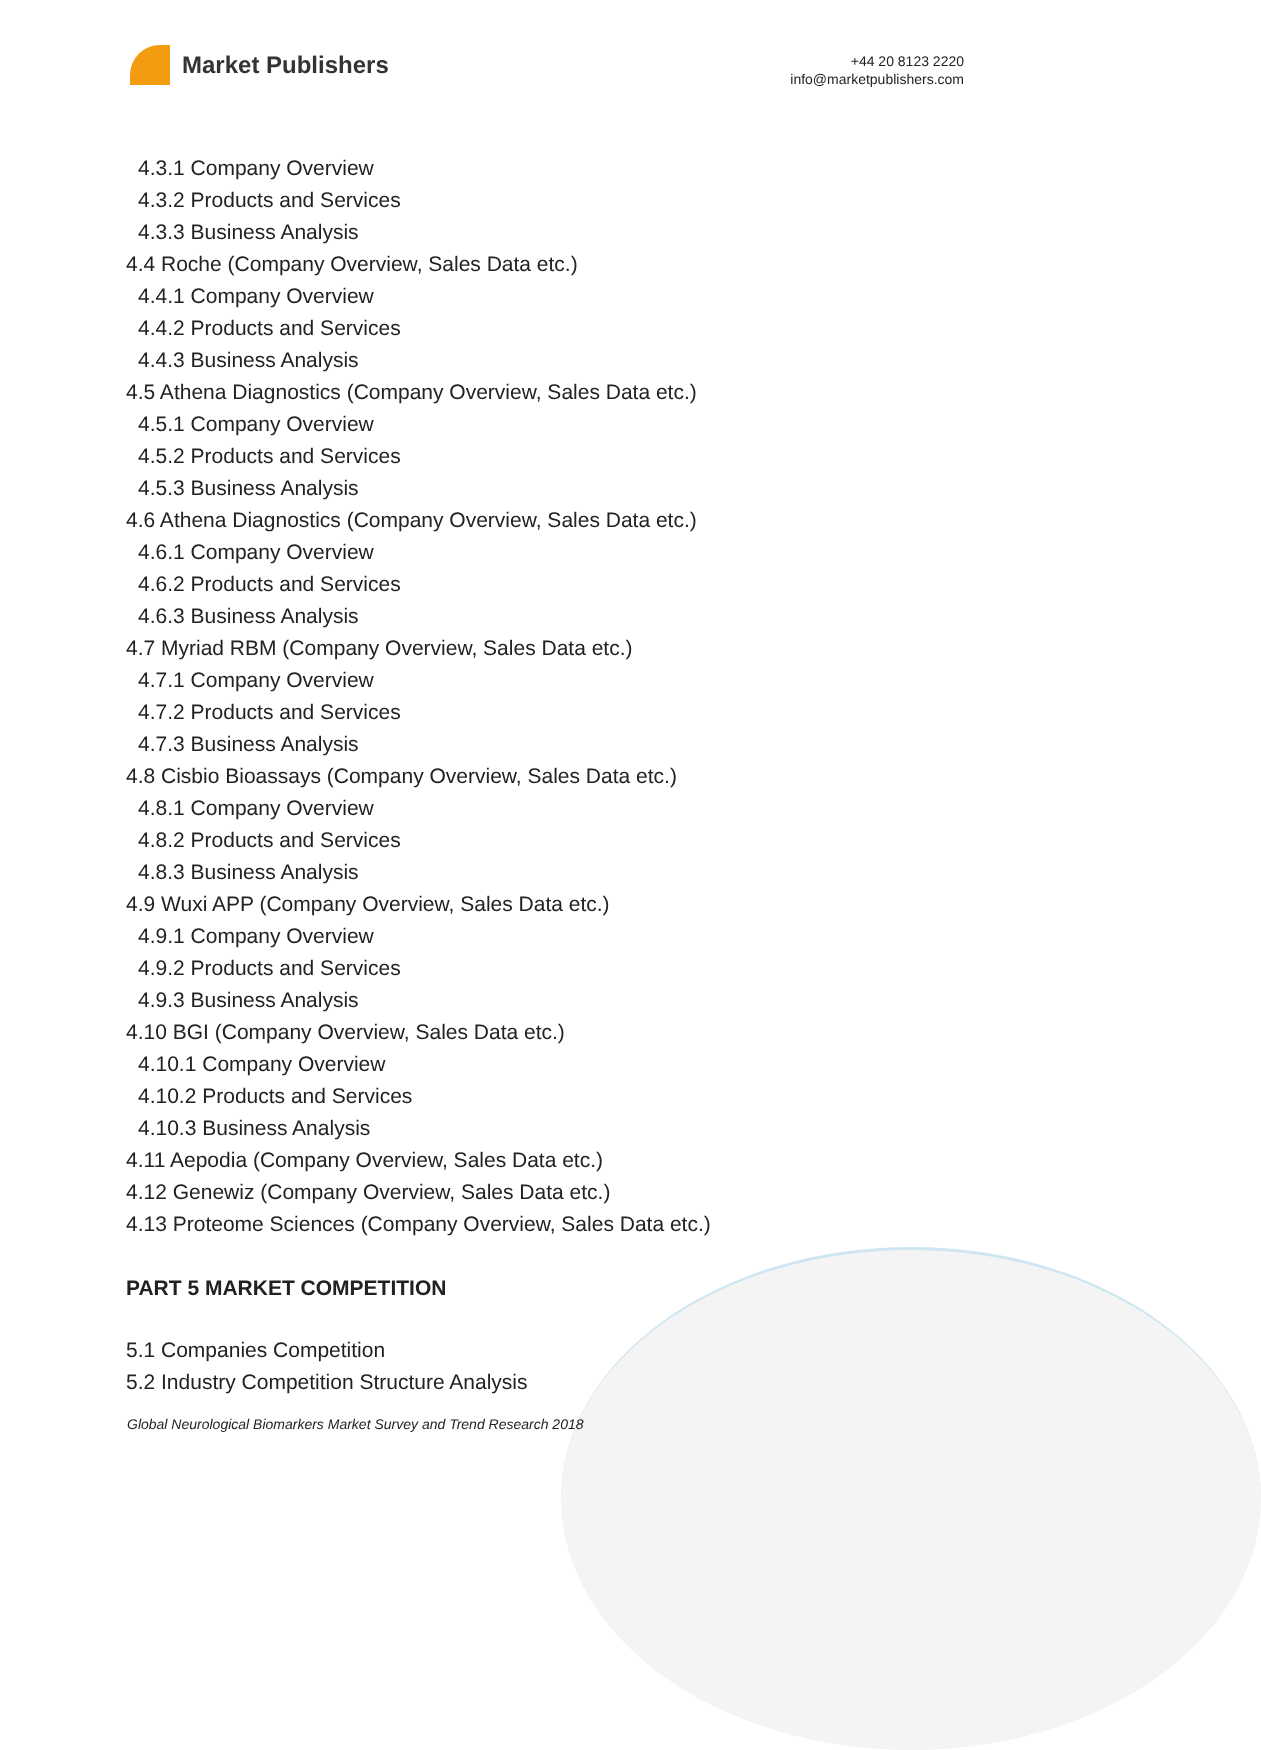Market Publishers
+44 20 8123 2220
info@marketpublishers.com
4.3.1 Company Overview
4.3.2 Products and Services
4.3.3 Business Analysis
4.4 Roche (Company Overview, Sales Data etc.)
4.4.1 Company Overview
4.4.2 Products and Services
4.4.3 Business Analysis
4.5 Athena Diagnostics (Company Overview, Sales Data etc.)
4.5.1 Company Overview
4.5.2 Products and Services
4.5.3 Business Analysis
4.6 Athena Diagnostics (Company Overview, Sales Data etc.)
4.6.1 Company Overview
4.6.2 Products and Services
4.6.3 Business Analysis
4.7 Myriad RBM (Company Overview, Sales Data etc.)
4.7.1 Company Overview
4.7.2 Products and Services
4.7.3 Business Analysis
4.8 Cisbio Bioassays (Company Overview, Sales Data etc.)
4.8.1 Company Overview
4.8.2 Products and Services
4.8.3 Business Analysis
4.9 Wuxi APP (Company Overview, Sales Data etc.)
4.9.1 Company Overview
4.9.2 Products and Services
4.9.3 Business Analysis
4.10 BGI (Company Overview, Sales Data etc.)
4.10.1 Company Overview
4.10.2 Products and Services
4.10.3 Business Analysis
4.11 Aepodia (Company Overview, Sales Data etc.)
4.12 Genewiz (Company Overview, Sales Data etc.)
4.13 Proteome Sciences (Company Overview, Sales Data etc.)
PART 5 MARKET COMPETITION
5.1 Companies Competition
5.2 Industry Competition Structure Analysis
Global Neurological Biomarkers Market Survey and Trend Research 2018